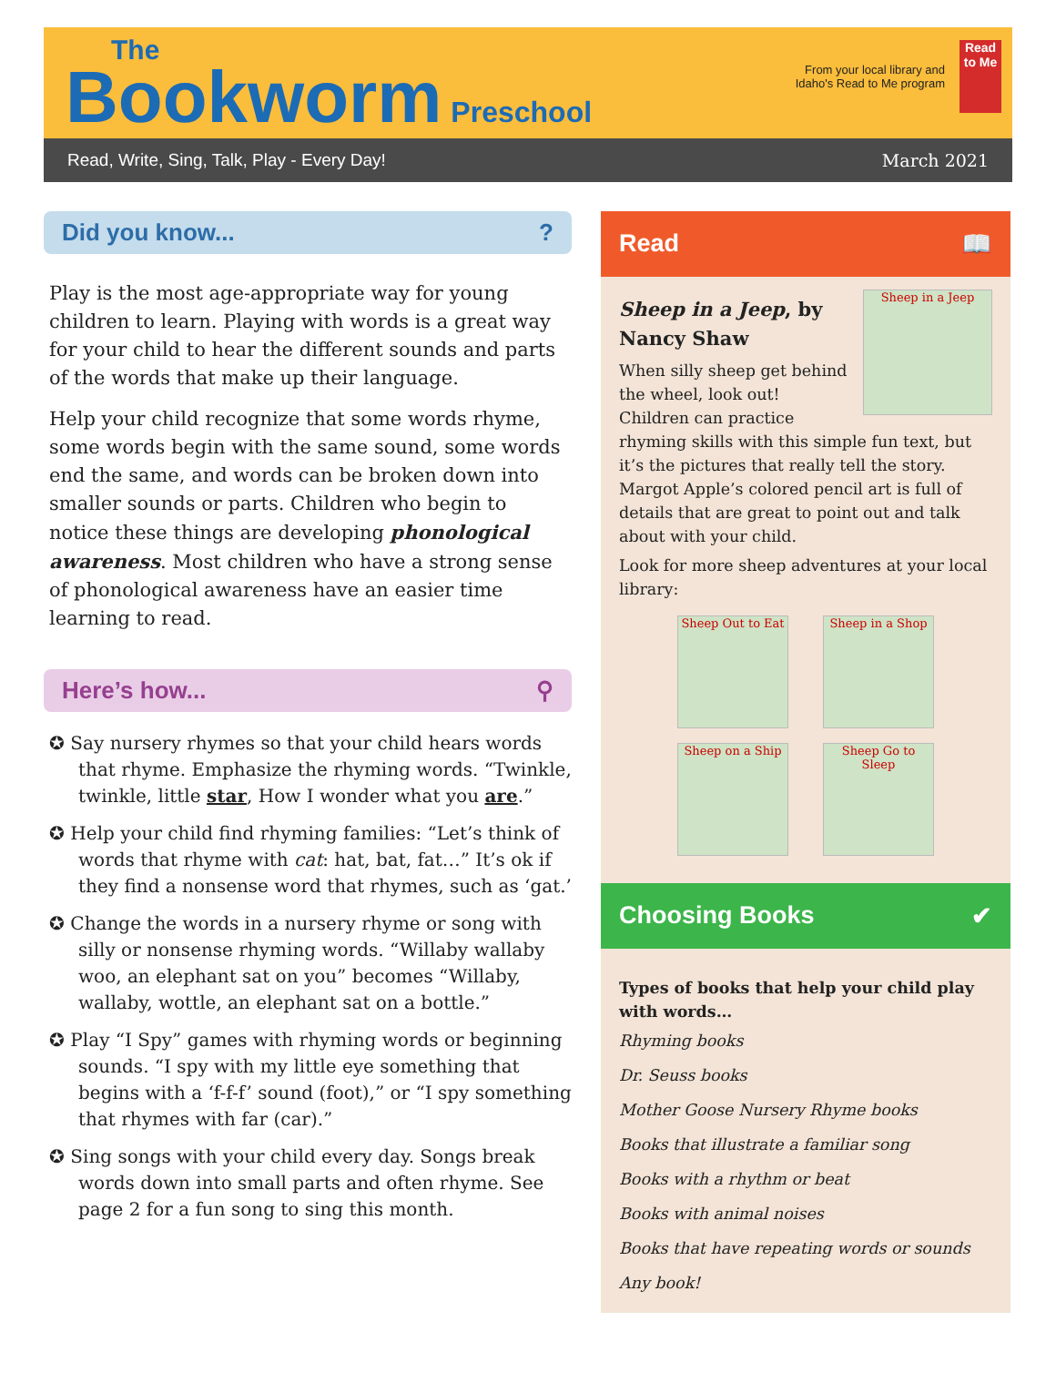The
Bookworm Preschool
From your local library and
Idaho's Read to Me program
Read to Me
Read, Write, Sing, Talk, Play - Every Day! March 2021
Did you know...?
Play is the most age-appropriate way for young children to learn. Playing with words is a great way for your child to hear the different sounds and parts of the words that make up their language.
Help your child recognize that some words rhyme, some words begin with the same sound, some words end the same, and words can be broken down into smaller sounds or parts. Children who begin to notice these things are developing phonological awareness. Most children who have a strong sense of phonological awareness have an easier time learning to read.
Here’s how... ⚲
✪ Say nursery rhymes so that your child hears words that rhyme. Emphasize the rhyming words. “Twinkle, twinkle, little star, How I wonder what you are.”
✪ Help your child find rhyming families: “Let’s think of words that rhyme with cat: hat, bat, fat…” It’s ok if they find a nonsense word that rhymes, such as ‘gat.’
✪ Change the words in a nursery rhyme or song with silly or nonsense rhyming words. “Willaby wallaby woo, an elephant sat on you” becomes “Willaby, wallaby, wottle, an elephant sat on a bottle.”
✪ Play “I Spy” games with rhyming words or beginning sounds. “I spy with my little eye something that begins with a ‘f-f-f’ sound (foot),” or “I spy something that rhymes with far (car).”
✪ Sing songs with your child every day. Songs break words down into small parts and often rhyme. See page 2 for a fun song to sing this month.
Read 📖
Sheep in a Jeep
Sheep in a Jeep, by Nancy Shaw
When silly sheep get behind the wheel, look out! Children can practice rhyming skills with this simple fun text, but it’s the pictures that really tell the story. Margot Apple’s colored pencil art is full of details that are great to point out and talk about with your child.
Look for more sheep adventures at your local library:
Sheep Out to Eat
Sheep in a Shop
Sheep on a Ship
Sheep Go to Sleep
Choosing Books ✔
Types of books that help your child play with words…
Rhyming books
Dr. Seuss books
Mother Goose Nursery Rhyme books
Books that illustrate a familiar song
Books with a rhythm or beat
Books with animal noises
Books that have repeating words or sounds
Any book!